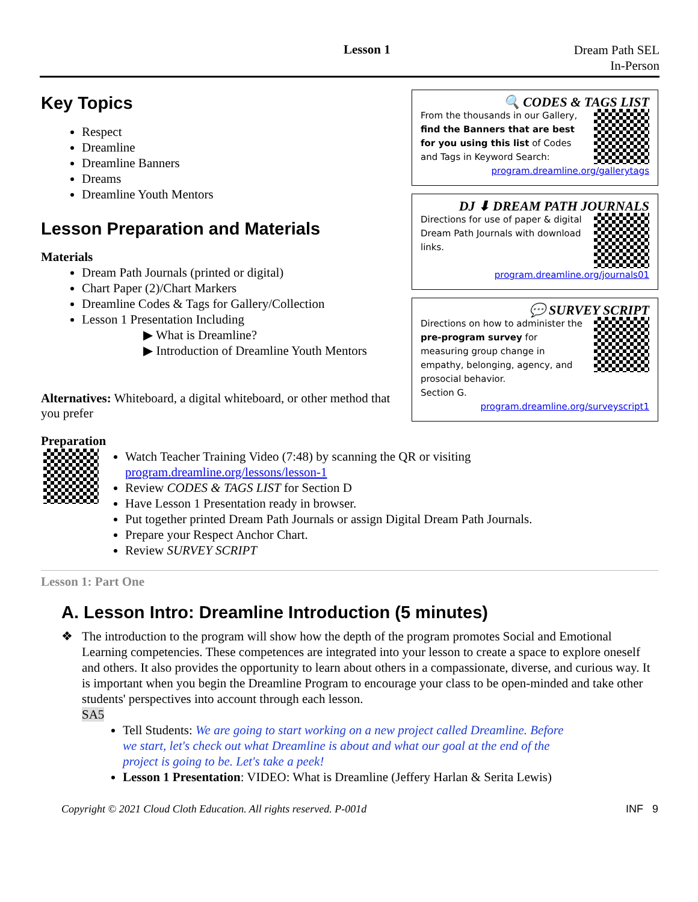Lesson 1
Dream Path SEL
In-Person
Key Topics
Respect
Dreamline
Dreamline Banners
Dreams
Dreamline Youth Mentors
Lesson Preparation and Materials
Materials
Dream Path Journals (printed or digital)
Chart Paper (2)/Chart Markers
Dreamline Codes & Tags for Gallery/Collection
Lesson 1 Presentation Including
▶ What is Dreamline?
▶ Introduction of Dreamline Youth Mentors
Alternatives: Whiteboard, a digital whiteboard, or other method that you prefer
Preparation
🔍 CODES & TAGS LIST
From the thousands in our Gallery, find the Banners that are best for you using this list of Codes and Tags in Keyword Search:
program.dreamline.org/gallerytags
DJ ⬇ DREAM PATH JOURNALS
Directions for use of paper & digital Dream Path Journals with download links.
program.dreamline.org/journals01
💬 SURVEY SCRIPT
Directions on how to administer the pre-program survey for measuring group change in empathy, belonging, agency, and prosocial behavior.
Section G.
program.dreamline.org/surveyscript1
Watch Teacher Training Video (7:48) by scanning the QR or visiting program.dreamline.org/lessons/lesson-1
Review CODES & TAGS LIST for Section D
Have Lesson 1 Presentation ready in browser.
Put together printed Dream Path Journals or assign Digital Dream Path Journals.
Prepare your Respect Anchor Chart.
Review SURVEY SCRIPT
Lesson 1: Part One
A. Lesson Intro: Dreamline Introduction (5 minutes)
❖ The introduction to the program will show how the depth of the program promotes Social and Emotional Learning competencies. These competences are integrated into your lesson to create a space to explore oneself and others. It also provides the opportunity to learn about others in a compassionate, diverse, and curious way. It is important when you begin the Dreamline Program to encourage your class to be open-minded and take other students' perspectives into account through each lesson.
SA5
Tell Students: We are going to start working on a new project called Dreamline. Before we start, let's check out what Dreamline is about and what our goal at the end of the project is going to be. Let's take a peek!
Lesson 1 Presentation: VIDEO: What is Dreamline (Jeffery Harlan & Serita Lewis)
Copyright © 2021 Cloud Cloth Education. All rights reserved. P-001d INF 9